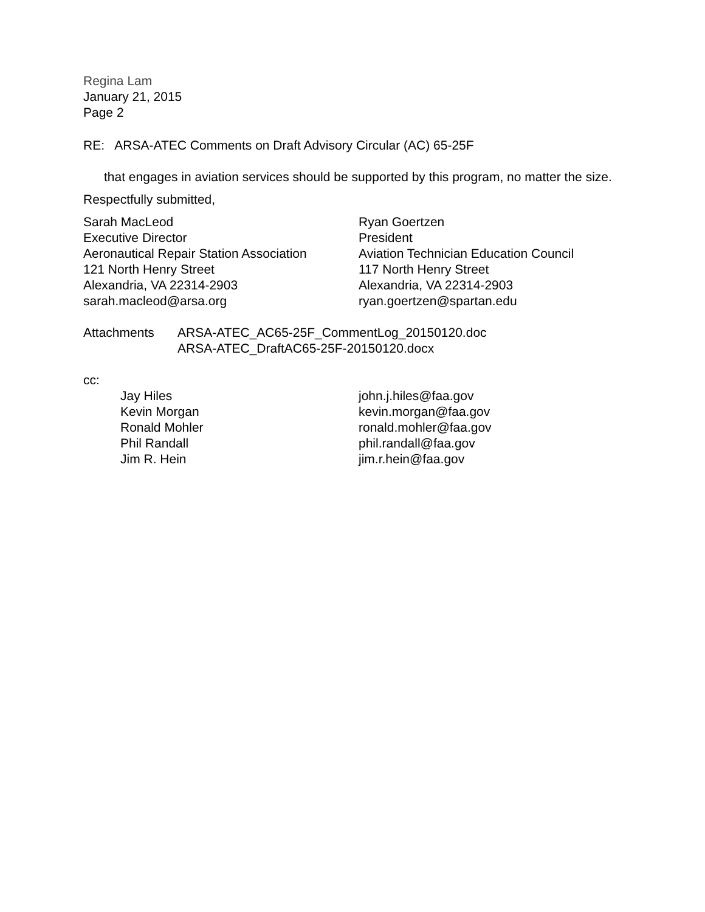Regina Lam
January 21, 2015
Page 2
RE: ARSA-ATEC Comments on Draft Advisory Circular (AC) 65-25F
that engages in aviation services should be supported by this program, no matter the size.
Respectfully submitted,
Sarah MacLeod
Executive Director
Aeronautical Repair Station Association
121 North Henry Street
Alexandria, VA 22314-2903
sarah.macleod@arsa.org
Ryan Goertzen
President
Aviation Technician Education Council
117 North Henry Street
Alexandria, VA 22314-2903
ryan.goertzen@spartan.edu
Attachments ARSA-ATEC_AC65-25F_CommentLog_20150120.doc
ARSA-ATEC_DraftAC65-25F-20150120.docx
cc:
Jay Hiles
Kevin Morgan
Ronald Mohler
Phil Randall
Jim R. Hein
john.j.hiles@faa.gov
kevin.morgan@faa.gov
ronald.mohler@faa.gov
phil.randall@faa.gov
jim.r.hein@faa.gov